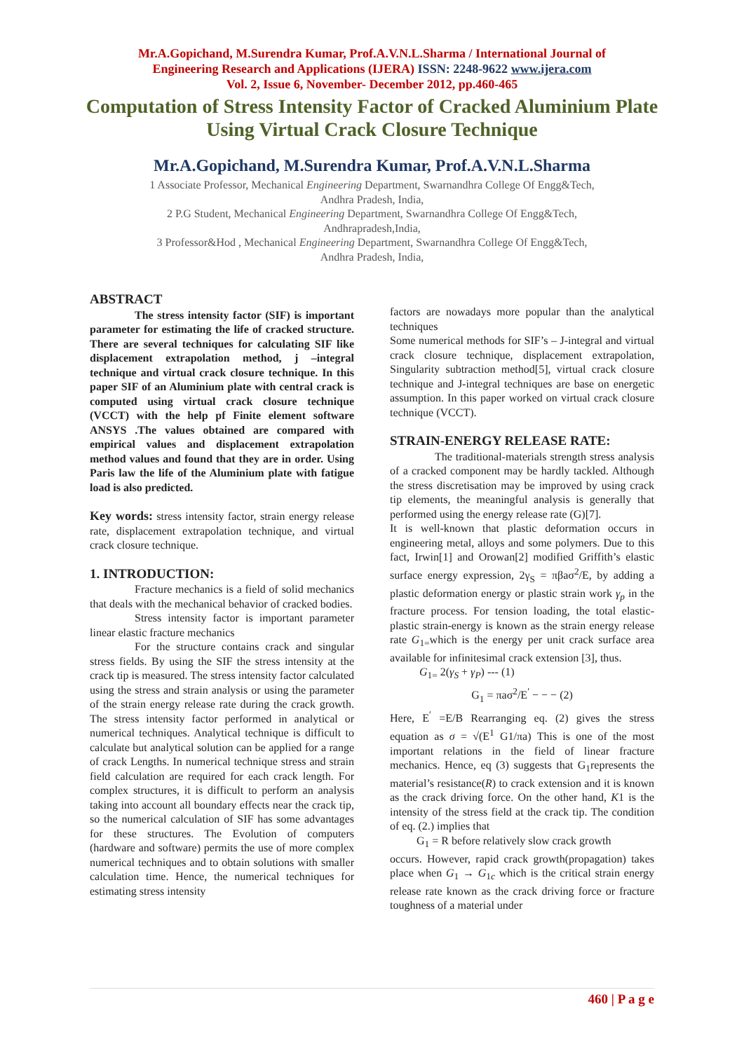Mr.A.Gopichand, M.Surendra Kumar, Prof.A.V.N.L.Sharma / International Journal of
Engineering Research and Applications (IJERA) ISSN: 2248-9622 www.ijera.com
Vol. 2, Issue 6, November- December 2012, pp.460-465
Computation of Stress Intensity Factor of Cracked Aluminium Plate Using Virtual Crack Closure Technique
Mr.A.Gopichand, M.Surendra Kumar, Prof.A.V.N.L.Sharma
1 Associate Professor, Mechanical Engineering Department, Swarnandhra College Of Engg&Tech,
Andhra Pradesh, India,
2 P.G Student, Mechanical Engineering Department, Swarnandhra College Of Engg&Tech,
Andhrapradesh,India,
3 Professor&Hod , Mechanical Engineering Department, Swarnandhra College Of Engg&Tech,
Andhra Pradesh, India,
ABSTRACT
The stress intensity factor (SIF) is important parameter for estimating the life of cracked structure. There are several techniques for calculating SIF like displacement extrapolation method, j –integral technique and virtual crack closure technique. In this paper SIF of an Aluminium plate with central crack is computed using virtual crack closure technique (VCCT) with the help pf Finite element software ANSYS .The values obtained are compared with empirical values and displacement extrapolation method values and found that they are in order. Using Paris law the life of the Aluminium plate with fatigue load is also predicted.
Key words: stress intensity factor, strain energy release rate, displacement extrapolation technique, and virtual crack closure technique.
1. INTRODUCTION:
Fracture mechanics is a field of solid mechanics that deals with the mechanical behavior of cracked bodies.
Stress intensity factor is important parameter linear elastic fracture mechanics
For the structure contains crack and singular stress fields. By using the SIF the stress intensity at the crack tip is measured. The stress intensity factor calculated using the stress and strain analysis or using the parameter of the strain energy release rate during the crack growth. The stress intensity factor performed in analytical or numerical techniques. Analytical technique is difficult to calculate but analytical solution can be applied for a range of crack Lengths. In numerical technique stress and strain field calculation are required for each crack length. For complex structures, it is difficult to perform an analysis taking into account all boundary effects near the crack tip, so the numerical calculation of SIF has some advantages for these structures. The Evolution of computers (hardware and software) permits the use of more complex numerical techniques and to obtain solutions with smaller calculation time. Hence, the numerical techniques for estimating stress intensity
factors are nowadays more popular than the analytical techniques
Some numerical methods for SIF’s – J-integral and virtual crack closure technique, displacement extrapolation, Singularity subtraction method[5], virtual crack closure technique and J-integral techniques are base on energetic assumption. In this paper worked on virtual crack closure technique (VCCT).
STRAIN-ENERGY RELEASE RATE:
The traditional-materials strength stress analysis of a cracked component may be hardly tackled. Although the stress discretisation may be improved by using crack tip elements, the meaningful analysis is generally that performed using the energy release rate (G)[7].
It is well-known that plastic deformation occurs in engineering metal, alloys and some polymers. Due to this fact, Irwin[1] and Orowan[2] modified Griffith’s elastic surface energy expression, 2γ<sub>S</sub> = πβaσ<sup>2</sup>/E, by adding a plastic deformation energy or plastic strain work γ<sub>p</sub> in the fracture process. For tension loading, the total elastic-plastic strain-energy is known as the strain energy release rate G<sub>1=</sub>which is the energy per unit crack surface area available for infinitesimal crack extension [3], thus.
G<sub>1=</sub> 2(γ<sub>S</sub> + γ<sub>P</sub>) --- (1)
G<sub>1</sub> = πaσ<sup>2</sup>/E<sup>′</sup> − − − (2)
Here, E<sup>′</sup> =E/B Rearranging eq. (2) gives the stress equation as σ = √(E<sup>1</sup> G1/πa) This is one of the most important relations in the field of linear fracture mechanics. Hence, eq (3) suggests that G<sub>1</sub>represents the material’s resistance(R) to crack extension and it is known as the crack driving force. On the other hand, K1 is the intensity of the stress field at the crack tip. The condition of eq. (2.) implies that
G<sub>1</sub> = R before relatively slow crack growth
occurs. However, rapid crack growth(propagation) takes place when G<sub>1</sub> → G<sub>1c</sub> which is the critical strain energy release rate known as the crack driving force or fracture toughness of a material under
460 | P a g e